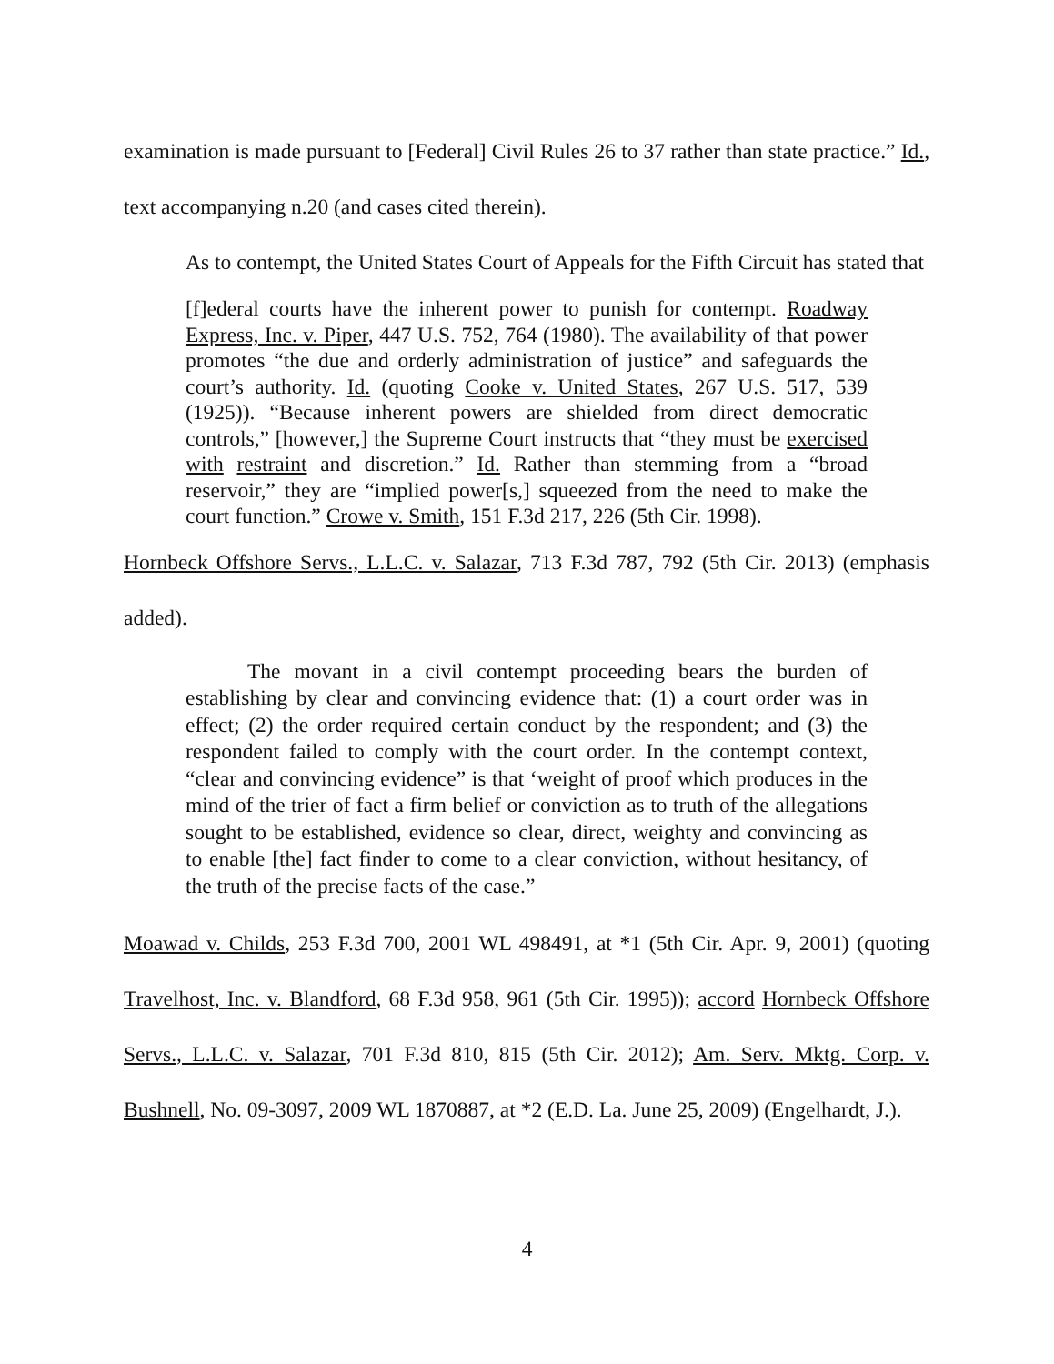examination is made pursuant to [Federal] Civil Rules 26 to 37 rather than state practice.” Id., text accompanying n.20 (and cases cited therein).
As to contempt, the United States Court of Appeals for the Fifth Circuit has stated that
[f]ederal courts have the inherent power to punish for contempt. Roadway Express, Inc. v. Piper, 447 U.S. 752, 764 (1980). The availability of that power promotes “the due and orderly administration of justice” and safeguards the court’s authority. Id. (quoting Cooke v. United States, 267 U.S. 517, 539 (1925)). “Because inherent powers are shielded from direct democratic controls,” [however,] the Supreme Court instructs that “they must be exercised with restraint and discretion.” Id. Rather than stemming from a “broad reservoir,” they are “implied power[s,] squeezed from the need to make the court function.” Crowe v. Smith, 151 F.3d 217, 226 (5th Cir. 1998).
Hornbeck Offshore Servs., L.L.C. v. Salazar, 713 F.3d 787, 792 (5th Cir. 2013) (emphasis added).
The movant in a civil contempt proceeding bears the burden of establishing by clear and convincing evidence that: (1) a court order was in effect; (2) the order required certain conduct by the respondent; and (3) the respondent failed to comply with the court order. In the contempt context, “clear and convincing evidence” is that ‘weight of proof which produces in the mind of the trier of fact a firm belief or conviction as to truth of the allegations sought to be established, evidence so clear, direct, weighty and convincing as to enable [the] fact finder to come to a clear conviction, without hesitancy, of the truth of the precise facts of the case.”
Moawad v. Childs, 253 F.3d 700, 2001 WL 498491, at *1 (5th Cir. Apr. 9, 2001) (quoting Travelhost, Inc. v. Blandford, 68 F.3d 958, 961 (5th Cir. 1995)); accord Hornbeck Offshore Servs., L.L.C. v. Salazar, 701 F.3d 810, 815 (5th Cir. 2012); Am. Serv. Mktg. Corp. v. Bushnell, No. 09-3097, 2009 WL 1870887, at *2 (E.D. La. June 25, 2009) (Engelhardt, J.).
4